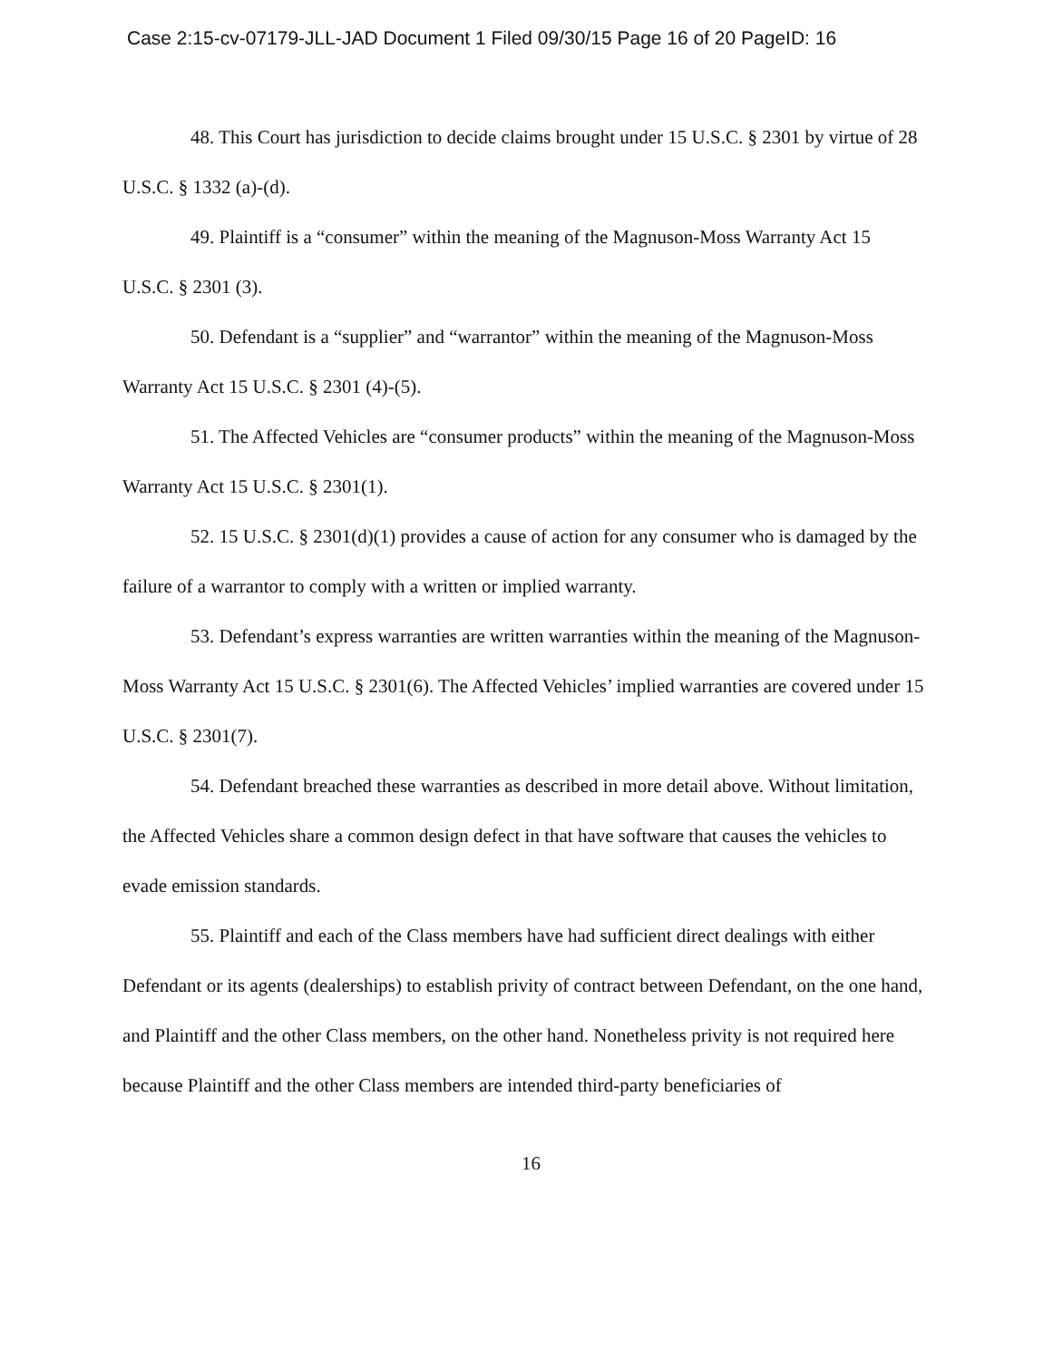Case 2:15-cv-07179-JLL-JAD Document 1 Filed 09/30/15 Page 16 of 20 PageID: 16
48. This Court has jurisdiction to decide claims brought under 15 U.S.C. § 2301 by virtue of 28 U.S.C. § 1332 (a)-(d).
49. Plaintiff is a “consumer” within the meaning of the Magnuson-Moss Warranty Act 15 U.S.C. § 2301 (3).
50. Defendant is a “supplier” and “warrantor” within the meaning of the Magnuson-Moss Warranty Act 15 U.S.C. § 2301 (4)-(5).
51. The Affected Vehicles are “consumer products” within the meaning of the Magnuson-Moss Warranty Act 15 U.S.C. § 2301(1).
52. 15 U.S.C. § 2301(d)(1) provides a cause of action for any consumer who is damaged by the failure of a warrantor to comply with a written or implied warranty.
53. Defendant’s express warranties are written warranties within the meaning of the Magnuson-Moss Warranty Act 15 U.S.C. § 2301(6). The Affected Vehicles’ implied warranties are covered under 15 U.S.C. § 2301(7).
54. Defendant breached these warranties as described in more detail above. Without limitation, the Affected Vehicles share a common design defect in that have software that causes the vehicles to evade emission standards.
55. Plaintiff and each of the Class members have had sufficient direct dealings with either Defendant or its agents (dealerships) to establish privity of contract between Defendant, on the one hand, and Plaintiff and the other Class members, on the other hand. Nonetheless privity is not required here because Plaintiff and the other Class members are intended third-party beneficiaries of
16